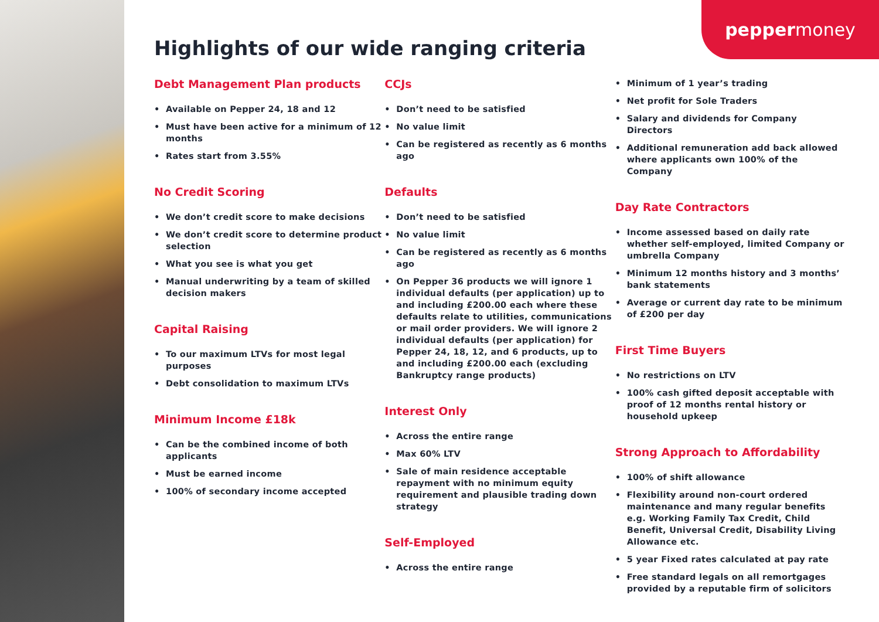pepper money
Highlights of our wide ranging criteria
Debt Management Plan products
• Available on Pepper 24, 18 and 12
• Must have been active for a minimum of 12 months
• Rates start from 3.55%
No Credit Scoring
• We don’t credit score to make decisions
• We don’t credit score to determine product selection
• What you see is what you get
• Manual underwriting by a team of skilled decision makers
Capital Raising
• To our maximum LTVs for most legal purposes
• Debt consolidation to maximum LTVs
Minimum Income £18k
• Can be the combined income of both applicants
• Must be earned income
• 100% of secondary income accepted
CCJs
• Don’t need to be satisfied
• No value limit
• Can be registered as recently as 6 months ago
Defaults
• Don’t need to be satisfied
• No value limit
• Can be registered as recently as 6 months ago
• On Pepper 36 products we will ignore 1 individual defaults (per application) up to and including £200.00 each where these defaults relate to utilities, communications or mail order providers. We will ignore 2 individual defaults (per application) for Pepper 24, 18, 12, and 6 products, up to and including £200.00 each (excluding Bankruptcy range products)
Interest Only
• Across the entire range
• Max 60% LTV
• Sale of main residence acceptable repayment with no minimum equity requirement and plausible trading down strategy
Self-Employed
• Across the entire range
• Minimum of 1 year’s trading
• Net profit for Sole Traders
• Salary and dividends for Company Directors
• Additional remuneration add back allowed where applicants own 100% of the Company
Day Rate Contractors
• Income assessed based on daily rate whether self-employed, limited Company or umbrella Company
• Minimum 12 months history and 3 months’ bank statements
• Average or current day rate to be minimum of £200 per day
First Time Buyers
• No restrictions on LTV
• 100% cash gifted deposit acceptable with proof of 12 months rental history or household upkeep
Strong Approach to Affordability
• 100% of shift allowance
• Flexibility around non-court ordered maintenance and many regular benefits e.g. Working Family Tax Credit, Child Benefit, Universal Credit, Disability Living Allowance etc.
• 5 year Fixed rates calculated at pay rate
• Free standard legals on all remortgages provided by a reputable firm of solicitors